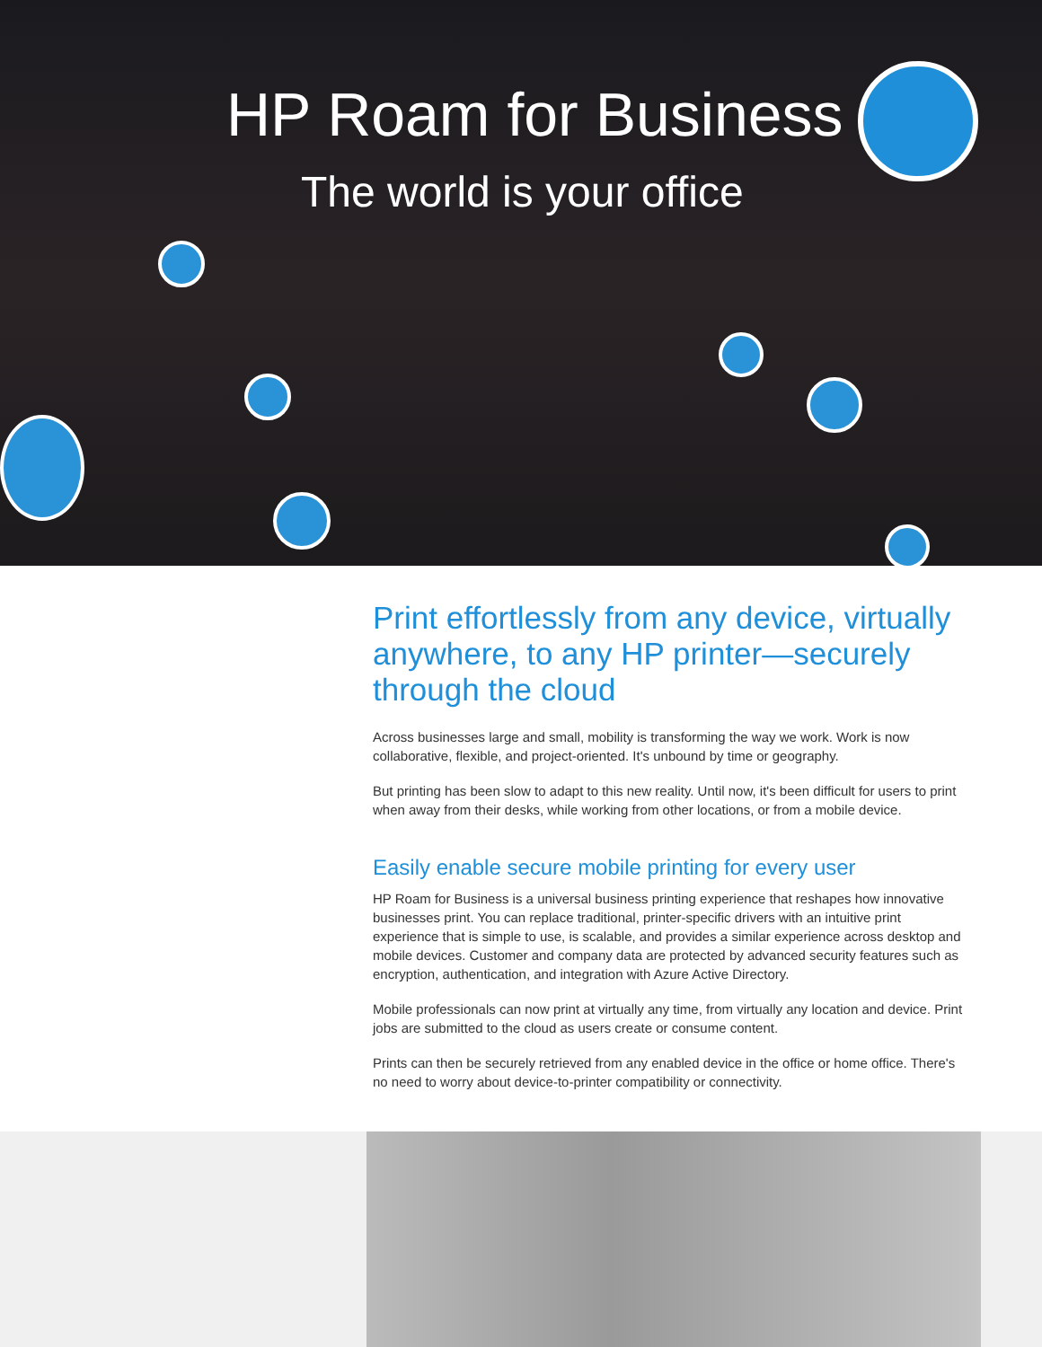HP Roam for Business
The world is your office
Print effortlessly from any device, virtually anywhere, to any HP printer—securely through the cloud
Across businesses large and small, mobility is transforming the way we work. Work is now collaborative, flexible, and project-oriented. It's unbound by time or geography.
But printing has been slow to adapt to this new reality. Until now, it's been difficult for users to print when away from their desks, while working from other locations, or from a mobile device.
Easily enable secure mobile printing for every user
HP Roam for Business is a universal business printing experience that reshapes how innovative businesses print. You can replace traditional, printer-specific drivers with an intuitive print experience that is simple to use, is scalable, and provides a similar experience across desktop and mobile devices. Customer and company data are protected by advanced security features such as encryption, authentication, and integration with Azure Active Directory.
Mobile professionals can now print at virtually any time, from virtually any location and device. Print jobs are submitted to the cloud as users create or consume content.
Prints can then be securely retrieved from any enabled device in the office or home office. There's no need to worry about device-to-printer compatibility or connectivity.